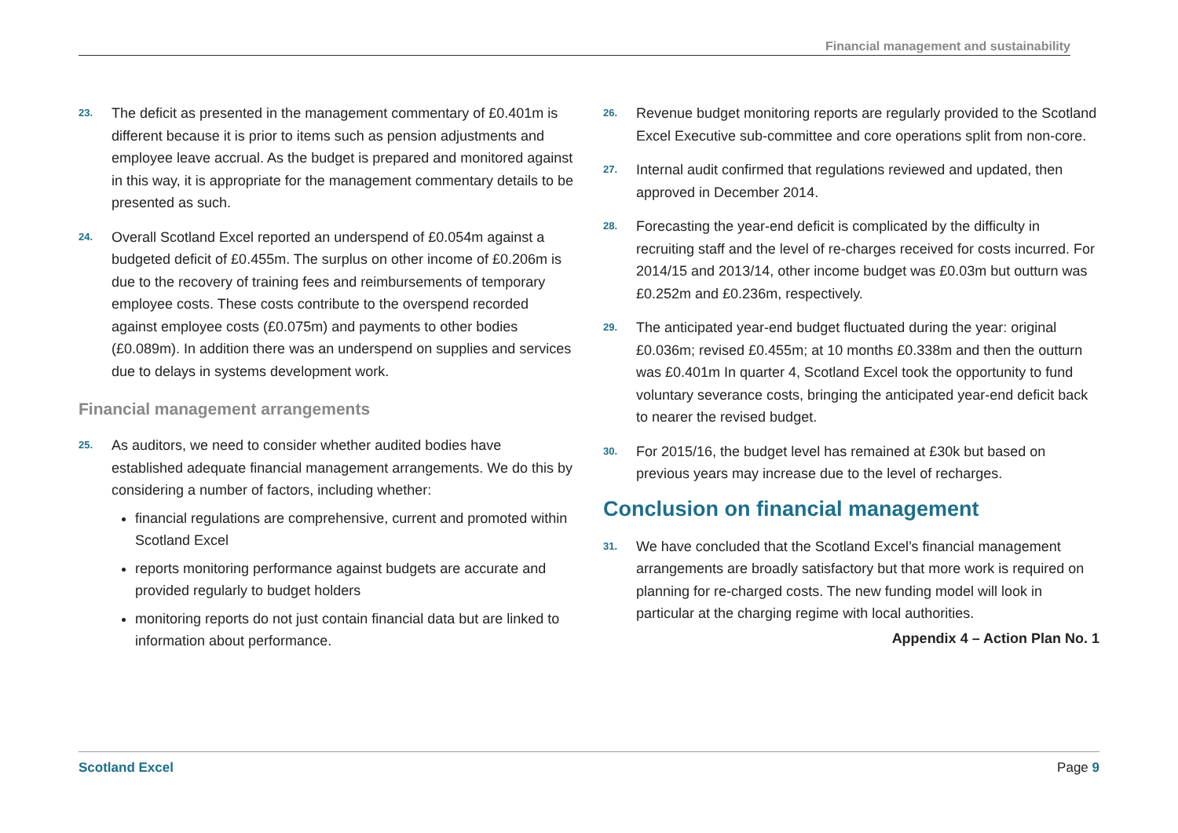Financial management and sustainability
23. The deficit as presented in the management commentary of £0.401m is different because it is prior to items such as pension adjustments and employee leave accrual. As the budget is prepared and monitored against in this way, it is appropriate for the management commentary details to be presented as such.
24. Overall Scotland Excel reported an underspend of £0.054m against a budgeted deficit of £0.455m. The surplus on other income of £0.206m is due to the recovery of training fees and reimbursements of temporary employee costs. These costs contribute to the overspend recorded against employee costs (£0.075m) and payments to other bodies (£0.089m). In addition there was an underspend on supplies and services due to delays in systems development work.
Financial management arrangements
25. As auditors, we need to consider whether audited bodies have established adequate financial management arrangements. We do this by considering a number of factors, including whether:
financial regulations are comprehensive, current and promoted within Scotland Excel
reports monitoring performance against budgets are accurate and provided regularly to budget holders
monitoring reports do not just contain financial data but are linked to information about performance.
26. Revenue budget monitoring reports are regularly provided to the Scotland Excel Executive sub-committee and core operations split from non-core.
27. Internal audit confirmed that regulations reviewed and updated, then approved in December 2014.
28. Forecasting the year-end deficit is complicated by the difficulty in recruiting staff and the level of re-charges received for costs incurred. For 2014/15 and 2013/14, other income budget was £0.03m but outturn was £0.252m and £0.236m, respectively.
29. The anticipated year-end budget fluctuated during the year: original £0.036m; revised £0.455m; at 10 months £0.338m and then the outturn was £0.401m In quarter 4, Scotland Excel took the opportunity to fund voluntary severance costs, bringing the anticipated year-end deficit back to nearer the revised budget.
30. For 2015/16, the budget level has remained at £30k but based on previous years may increase due to the level of recharges.
Conclusion on financial management
31. We have concluded that the Scotland Excel’s financial management arrangements are broadly satisfactory but that more work is required on planning for re-charged costs. The new funding model will look in particular at the charging regime with local authorities.
Appendix 4 – Action Plan No. 1
Scotland Excel Page 9